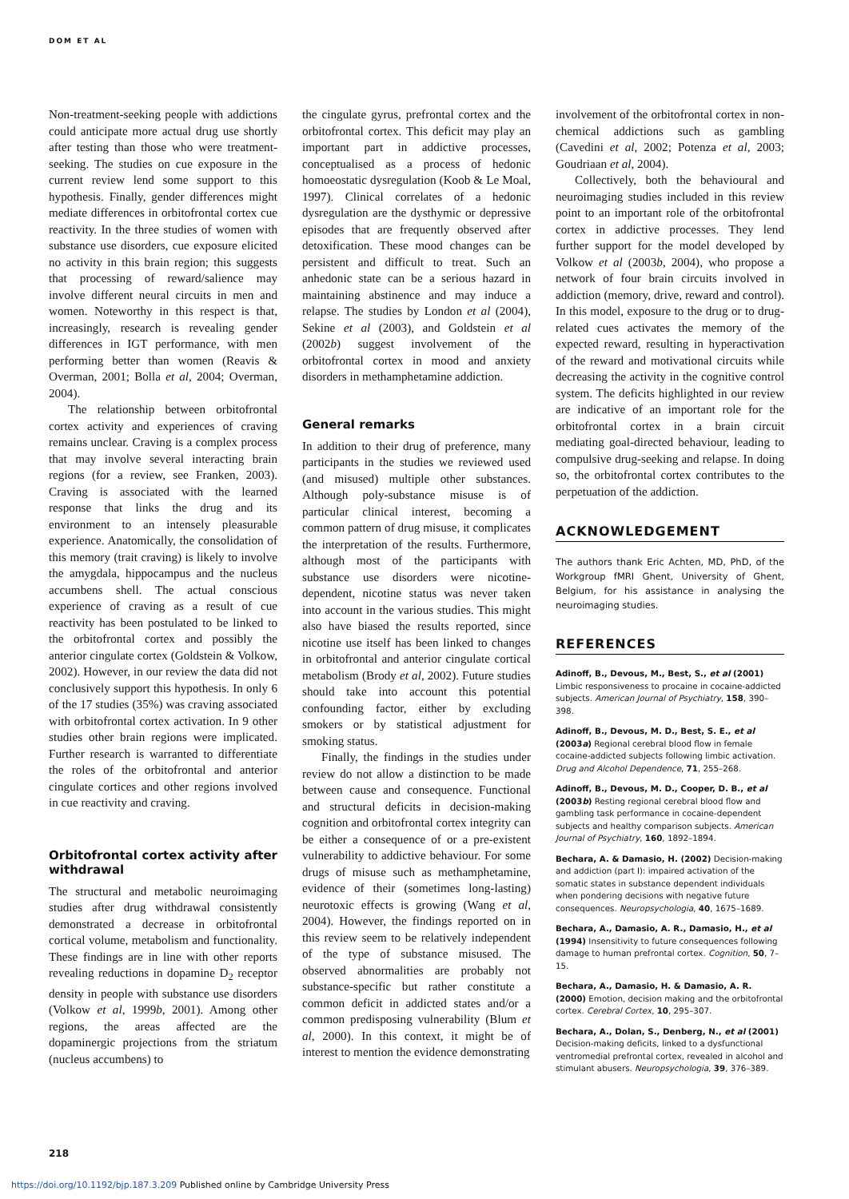DOM ET AL
Non-treatment-seeking people with addictions could anticipate more actual drug use shortly after testing than those who were treatment-seeking. The studies on cue exposure in the current review lend some support to this hypothesis. Finally, gender differences might mediate differences in orbitofrontal cortex cue reactivity. In the three studies of women with substance use disorders, cue exposure elicited no activity in this brain region; this suggests that processing of reward/salience may involve different neural circuits in men and women. Noteworthy in this respect is that, increasingly, research is revealing gender differences in IGT performance, with men performing better than women (Reavis & Overman, 2001; Bolla et al, 2004; Overman, 2004).
The relationship between orbitofrontal cortex activity and experiences of craving remains unclear. Craving is a complex process that may involve several interacting brain regions (for a review, see Franken, 2003). Craving is associated with the learned response that links the drug and its environment to an intensely pleasurable experience. Anatomically, the consolidation of this memory (trait craving) is likely to involve the amygdala, hippocampus and the nucleus accumbens shell. The actual conscious experience of craving as a result of cue reactivity has been postulated to be linked to the orbitofrontal cortex and possibly the anterior cingulate cortex (Goldstein & Volkow, 2002). However, in our review the data did not conclusively support this hypothesis. In only 6 of the 17 studies (35%) was craving associated with orbitofrontal cortex activation. In 9 other studies other brain regions were implicated. Further research is warranted to differentiate the roles of the orbitofrontal and anterior cingulate cortices and other regions involved in cue reactivity and craving.
Orbitofrontal cortex activity after withdrawal
The structural and metabolic neuroimaging studies after drug withdrawal consistently demonstrated a decrease in orbitofrontal cortical volume, metabolism and functionality. These findings are in line with other reports revealing reductions in dopamine D<sub>2</sub> receptor density in people with substance use disorders (Volkow et al, 1999b, 2001). Among other regions, the areas affected are the dopaminergic projections from the striatum (nucleus accumbens) to
the cingulate gyrus, prefrontal cortex and the orbitofrontal cortex. This deficit may play an important part in addictive processes, conceptualised as a process of hedonic homoeostatic dysregulation (Koob & Le Moal, 1997). Clinical correlates of a hedonic dysregulation are the dysthymic or depressive episodes that are frequently observed after detoxification. These mood changes can be persistent and difficult to treat. Such an anhedonic state can be a serious hazard in maintaining abstinence and may induce a relapse. The studies by London et al (2004), Sekine et al (2003), and Goldstein et al (2002b) suggest involvement of the orbitofrontal cortex in mood and anxiety disorders in methamphetamine addiction.
General remarks
In addition to their drug of preference, many participants in the studies we reviewed used (and misused) multiple other substances. Although poly-substance misuse is of particular clinical interest, becoming a common pattern of drug misuse, it complicates the interpretation of the results. Furthermore, although most of the participants with substance use disorders were nicotine-dependent, nicotine status was never taken into account in the various studies. This might also have biased the results reported, since nicotine use itself has been linked to changes in orbitofrontal and anterior cingulate cortical metabolism (Brody et al, 2002). Future studies should take into account this potential confounding factor, either by excluding smokers or by statistical adjustment for smoking status.
Finally, the findings in the studies under review do not allow a distinction to be made between cause and consequence. Functional and structural deficits in decision-making cognition and orbitofrontal cortex integrity can be either a consequence of or a pre-existent vulnerability to addictive behaviour. For some drugs of misuse such as methamphetamine, evidence of their (sometimes long-lasting) neurotoxic effects is growing (Wang et al, 2004). However, the findings reported on in this review seem to be relatively independent of the type of substance misused. The observed abnormalities are probably not substance-specific but rather constitute a common deficit in addicted states and/or a common predisposing vulnerability (Blum et al, 2000). In this context, it might be of interest to mention the evidence demonstrating
involvement of the orbitofrontal cortex in non-chemical addictions such as gambling (Cavedini et al, 2002; Potenza et al, 2003; Goudriaan et al, 2004).
Collectively, both the behavioural and neuroimaging studies included in this review point to an important role of the orbitofrontal cortex in addictive processes. They lend further support for the model developed by Volkow et al (2003b, 2004), who propose a network of four brain circuits involved in addiction (memory, drive, reward and control). In this model, exposure to the drug or to drug-related cues activates the memory of the expected reward, resulting in hyperactivation of the reward and motivational circuits while decreasing the activity in the cognitive control system. The deficits highlighted in our review are indicative of an important role for the orbitofrontal cortex in a brain circuit mediating goal-directed behaviour, leading to compulsive drug-seeking and relapse. In doing so, the orbitofrontal cortex contributes to the perpetuation of the addiction.
ACKNOWLEDGEMENT
The authors thank Eric Achten, MD, PhD, of the Workgroup fMRI Ghent, University of Ghent, Belgium, for his assistance in analysing the neuroimaging studies.
REFERENCES
Adinoff, B., Devous, M., Best, S., et al (2001) Limbic responsiveness to procaine in cocaine-addicted subjects. American Journal of Psychiatry, 158, 390–398.
Adinoff, B., Devous, M. D., Best, S. E., et al (2003a) Regional cerebral blood flow in female cocaine-addicted subjects following limbic activation. Drug and Alcohol Dependence, 71, 255–268.
Adinoff, B., Devous, M. D., Cooper, D. B., et al (2003b) Resting regional cerebral blood flow and gambling task performance in cocaine-dependent subjects and healthy comparison subjects. American Journal of Psychiatry, 160, 1892–1894.
Bechara, A. & Damasio, H. (2002) Decision-making and addiction (part I): impaired activation of the somatic states in substance dependent individuals when pondering decisions with negative future consequences. Neuropsychologia, 40, 1675–1689.
Bechara, A., Damasio, A. R., Damasio, H., et al (1994) Insensitivity to future consequences following damage to human prefrontal cortex. Cognition, 50, 7–15.
Bechara, A., Damasio, H. & Damasio, A. R. (2000) Emotion, decision making and the orbitofrontal cortex. Cerebral Cortex, 10, 295–307.
Bechara, A., Dolan, S., Denberg, N., et al (2001) Decision-making deficits, linked to a dysfunctional ventromedial prefrontal cortex, revealed in alcohol and stimulant abusers. Neuropsychologia, 39, 376–389.
218
https://doi.org/10.1192/bjp.187.3.209 Published online by Cambridge University Press